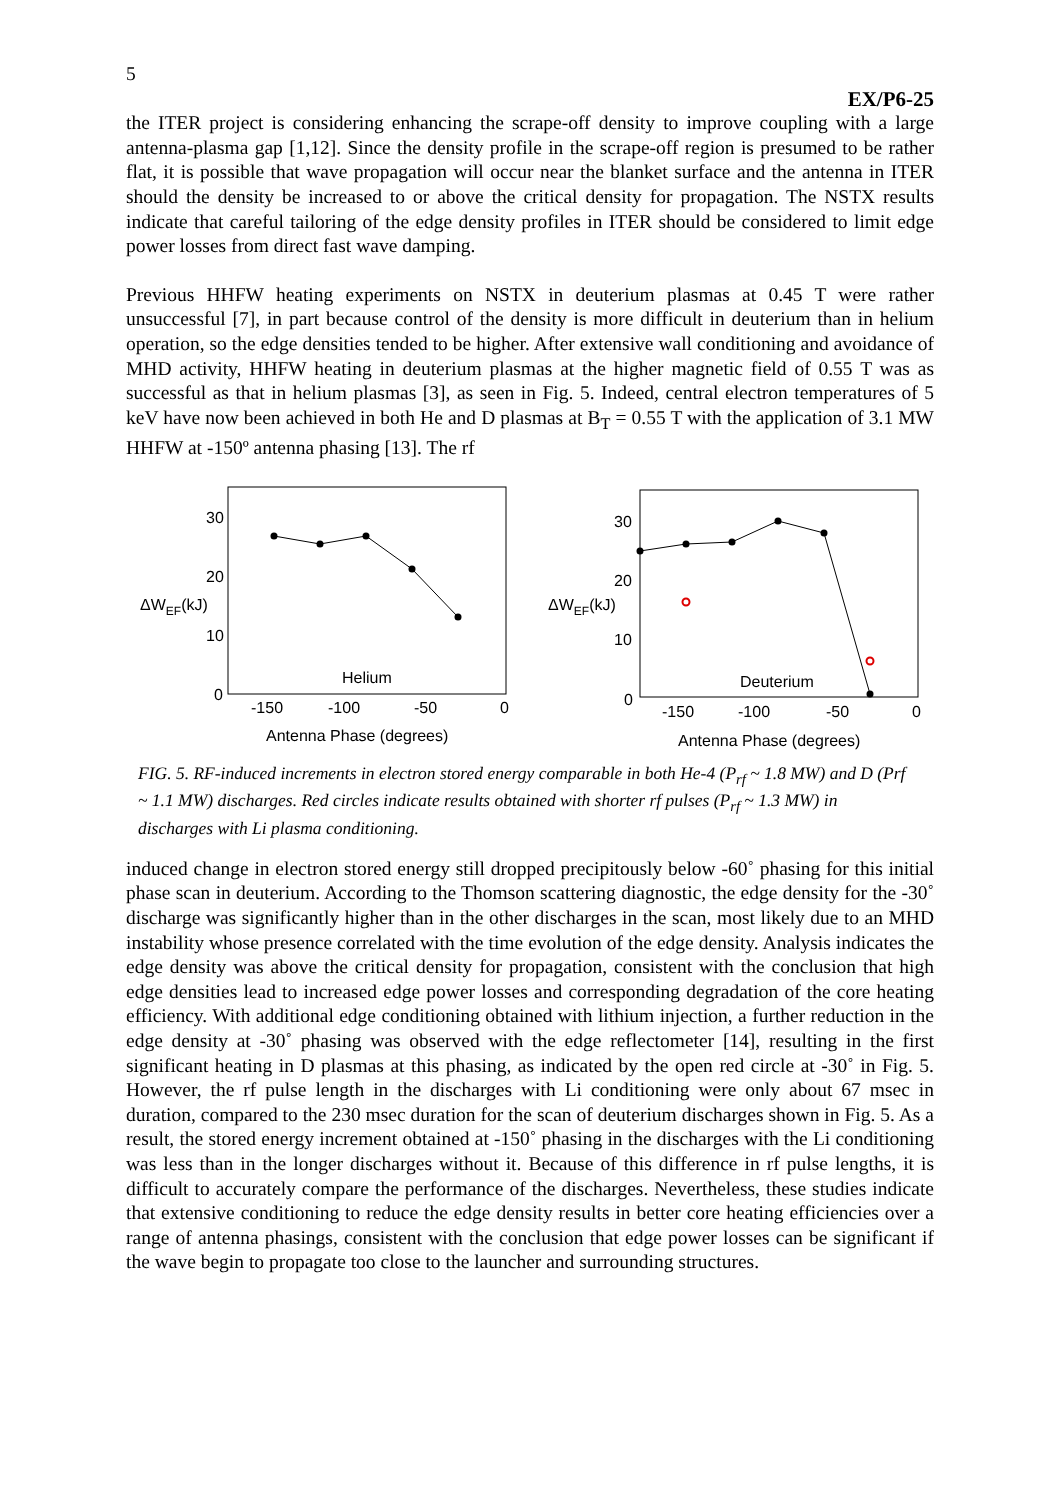5
EX/P6-25
the ITER project is considering enhancing the scrape-off density to improve coupling with a large antenna-plasma gap [1,12]. Since the density profile in the scrape-off region is presumed to be rather flat, it is possible that wave propagation will occur near the blanket surface and the antenna in ITER should the density be increased to or above the critical density for propagation. The NSTX results indicate that careful tailoring of the edge density profiles in ITER should be considered to limit edge power losses from direct fast wave damping.
Previous HHFW heating experiments on NSTX in deuterium plasmas at 0.45 T were rather unsuccessful [7], in part because control of the density is more difficult in deuterium than in helium operation, so the edge densities tended to be higher. After extensive wall conditioning and avoidance of MHD activity, HHFW heating in deuterium plasmas at the higher magnetic field of 0.55 T was as successful as that in helium plasmas [3], as seen in Fig. 5. Indeed, central electron temperatures of 5 keV have now been achieved in both He and D plasmas at B<sub>T</sub> = 0.55 T with the application of 3.1 MW HHFW at -150º antenna phasing [13]. The rf
30
20
10
0
ΔWEF(kJ)
Helium
-150
-100
-50
0
Antenna Phase (degrees)
30
20
10
0
ΔWEF(kJ)
Deuterium
-150
-100
-50
0
Antenna Phase (degrees)
FIG. 5. RF-induced increments in electron stored energy comparable in both He-4 (P<sub>rf</sub> ~ 1.8 MW) and D (Prf ~ 1.1 MW) discharges. Red circles indicate results obtained with shorter rf pulses (P<sub>rf</sub> ~ 1.3 MW) in discharges with Li plasma conditioning.
induced change in electron stored energy still dropped precipitously below -60˚ phasing for this initial phase scan in deuterium. According to the Thomson scattering diagnostic, the edge density for the -30˚ discharge was significantly higher than in the other discharges in the scan, most likely due to an MHD instability whose presence correlated with the time evolution of the edge density. Analysis indicates the edge density was above the critical density for propagation, consistent with the conclusion that high edge densities lead to increased edge power losses and corresponding degradation of the core heating efficiency. With additional edge conditioning obtained with lithium injection, a further reduction in the edge density at -30˚ phasing was observed with the edge reflectometer [14], resulting in the first significant heating in D plasmas at this phasing, as indicated by the open red circle at -30˚ in Fig. 5. However, the rf pulse length in the discharges with Li conditioning were only about 67 msec in duration, compared to the 230 msec duration for the scan of deuterium discharges shown in Fig. 5. As a result, the stored energy increment obtained at -150˚ phasing in the discharges with the Li conditioning was less than in the longer discharges without it. Because of this difference in rf pulse lengths, it is difficult to accurately compare the performance of the discharges. Nevertheless, these studies indicate that extensive conditioning to reduce the edge density results in better core heating efficiencies over a range of antenna phasings, consistent with the conclusion that edge power losses can be significant if the wave begin to propagate too close to the launcher and surrounding structures.